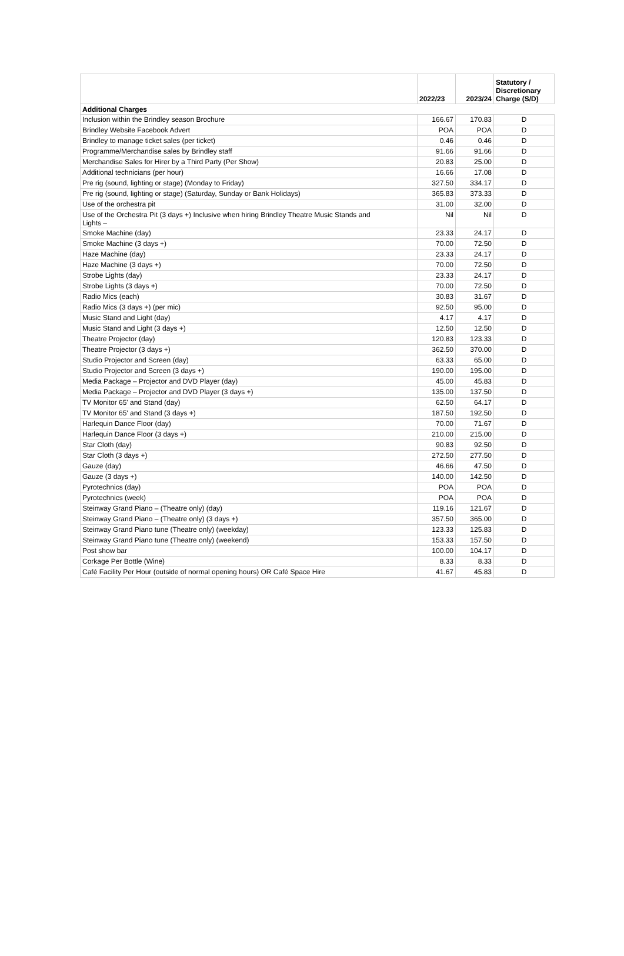| | 2022/23 | 2023/24 | Statutory / Discretionary Charge (S/D) |
| --- | --- | --- | --- |
| Additional Charges | | | |
| Inclusion within the Brindley season Brochure | 166.67 | 170.83 | D |
| Brindley Website Facebook Advert | POA | POA | D |
| Brindley to manage ticket sales (per ticket) | 0.46 | 0.46 | D |
| Programme/Merchandise sales by Brindley staff | 91.66 | 91.66 | D |
| Merchandise Sales for Hirer by a Third Party (Per Show) | 20.83 | 25.00 | D |
| Additional technicians (per hour) | 16.66 | 17.08 | D |
| Pre rig (sound, lighting or stage) (Monday to Friday) | 327.50 | 334.17 | D |
| Pre rig (sound, lighting or stage) (Saturday, Sunday or Bank Holidays) | 365.83 | 373.33 | D |
| Use of the orchestra pit | 31.00 | 32.00 | D |
| Use of the Orchestra Pit (3 days +) Inclusive when hiring Brindley Theatre Music Stands and Lights – | Nil | Nil | D |
| Smoke Machine (day) | 23.33 | 24.17 | D |
| Smoke Machine (3 days +) | 70.00 | 72.50 | D |
| Haze Machine (day) | 23.33 | 24.17 | D |
| Haze Machine (3 days +) | 70.00 | 72.50 | D |
| Strobe Lights (day) | 23.33 | 24.17 | D |
| Strobe Lights (3 days +) | 70.00 | 72.50 | D |
| Radio Mics (each) | 30.83 | 31.67 | D |
| Radio Mics (3 days +) (per mic) | 92.50 | 95.00 | D |
| Music Stand and Light (day) | 4.17 | 4.17 | D |
| Music Stand and Light (3 days +) | 12.50 | 12.50 | D |
| Theatre Projector (day) | 120.83 | 123.33 | D |
| Theatre Projector (3 days +) | 362.50 | 370.00 | D |
| Studio Projector and Screen (day) | 63.33 | 65.00 | D |
| Studio Projector and Screen (3 days +) | 190.00 | 195.00 | D |
| Media Package – Projector and DVD Player (day) | 45.00 | 45.83 | D |
| Media Package – Projector and DVD Player (3 days +) | 135.00 | 137.50 | D |
| TV Monitor 65' and Stand (day) | 62.50 | 64.17 | D |
| TV Monitor 65' and Stand (3 days +) | 187.50 | 192.50 | D |
| Harlequin Dance Floor (day) | 70.00 | 71.67 | D |
| Harlequin Dance Floor (3 days +) | 210.00 | 215.00 | D |
| Star Cloth (day) | 90.83 | 92.50 | D |
| Star Cloth (3 days +) | 272.50 | 277.50 | D |
| Gauze (day) | 46.66 | 47.50 | D |
| Gauze (3 days +) | 140.00 | 142.50 | D |
| Pyrotechnics (day) | POA | POA | D |
| Pyrotechnics (week) | POA | POA | D |
| Steinway Grand Piano – (Theatre only) (day) | 119.16 | 121.67 | D |
| Steinway Grand Piano – (Theatre only) (3 days +) | 357.50 | 365.00 | D |
| Steinway Grand Piano tune (Theatre only) (weekday) | 123.33 | 125.83 | D |
| Steinway Grand Piano tune (Theatre only) (weekend) | 153.33 | 157.50 | D |
| Post show bar | 100.00 | 104.17 | D |
| Corkage Per Bottle (Wine) | 8.33 | 8.33 | D |
| Café Facility Per Hour (outside of normal opening hours) OR Café Space Hire | 41.67 | 45.83 | D |